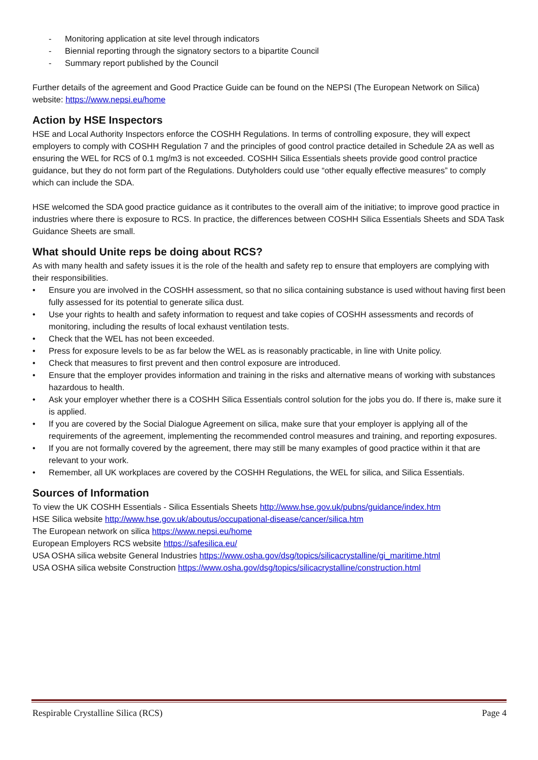- Monitoring application at site level through indicators
- Biennial reporting through the signatory sectors to a bipartite Council
- Summary report published by the Council
Further details of the agreement and Good Practice Guide can be found on the NEPSI (The European Network on Silica) website: https://www.nepsi.eu/home
Action by HSE Inspectors
HSE and Local Authority Inspectors enforce the COSHH Regulations. In terms of controlling exposure, they will expect employers to comply with COSHH Regulation 7 and the principles of good control practice detailed in Schedule 2A as well as ensuring the WEL for RCS of 0.1 mg/m3 is not exceeded. COSHH Silica Essentials sheets provide good control practice guidance, but they do not form part of the Regulations. Dutyholders could use “other equally effective measures” to comply which can include the SDA.
HSE welcomed the SDA good practice guidance as it contributes to the overall aim of the initiative; to improve good practice in industries where there is exposure to RCS. In practice, the differences between COSHH Silica Essentials Sheets and SDA Task Guidance Sheets are small.
What should Unite reps be doing about RCS?
As with many health and safety issues it is the role of the health and safety rep to ensure that employers are complying with their responsibilities.
• Ensure you are involved in the COSHH assessment, so that no silica containing substance is used without having first been fully assessed for its potential to generate silica dust.
• Use your rights to health and safety information to request and take copies of COSHH assessments and records of monitoring, including the results of local exhaust ventilation tests.
• Check that the WEL has not been exceeded.
• Press for exposure levels to be as far below the WEL as is reasonably practicable, in line with Unite policy.
• Check that measures to first prevent and then control exposure are introduced.
• Ensure that the employer provides information and training in the risks and alternative means of working with substances hazardous to health.
• Ask your employer whether there is a COSHH Silica Essentials control solution for the jobs you do. If there is, make sure it is applied.
• If you are covered by the Social Dialogue Agreement on silica, make sure that your employer is applying all of the requirements of the agreement, implementing the recommended control measures and training, and reporting exposures.
• If you are not formally covered by the agreement, there may still be many examples of good practice within it that are relevant to your work.
• Remember, all UK workplaces are covered by the COSHH Regulations, the WEL for silica, and Silica Essentials.
Sources of Information
To view the UK COSHH Essentials - Silica Essentials Sheets http://www.hse.gov.uk/pubns/guidance/index.htm
HSE Silica website http://www.hse.gov.uk/aboutus/occupational-disease/cancer/silica.htm
The European network on silica https://www.nepsi.eu/home
European Employers RCS website https://safesilica.eu/
USA OSHA silica website General Industries https://www.osha.gov/dsg/topics/silicacrystalline/gi_maritime.html
USA OSHA silica website Construction https://www.osha.gov/dsg/topics/silicacrystalline/construction.html
Respirable Crystalline Silica (RCS) Page 4